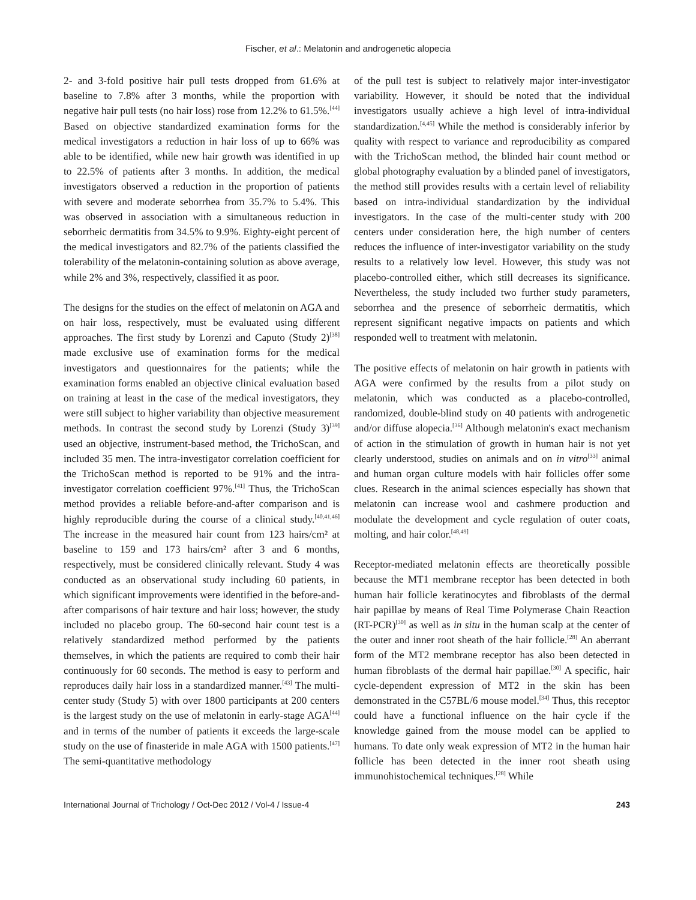Fischer, et al.: Melatonin and androgenetic alopecia
2- and 3-fold positive hair pull tests dropped from 61.6% at baseline to 7.8% after 3 months, while the proportion with negative hair pull tests (no hair loss) rose from 12.2% to 61.5%.<sup>[44]</sup> Based on objective standardized examination forms for the medical investigators a reduction in hair loss of up to 66% was able to be identified, while new hair growth was identified in up to 22.5% of patients after 3 months. In addition, the medical investigators observed a reduction in the proportion of patients with severe and moderate seborrhea from 35.7% to 5.4%. This was observed in association with a simultaneous reduction in seborrheic dermatitis from 34.5% to 9.9%. Eighty-eight percent of the medical investigators and 82.7% of the patients classified the tolerability of the melatonin-containing solution as above average, while 2% and 3%, respectively, classified it as poor.
The designs for the studies on the effect of melatonin on AGA and on hair loss, respectively, must be evaluated using different approaches. The first study by Lorenzi and Caputo (Study 2)<sup>[38]</sup> made exclusive use of examination forms for the medical investigators and questionnaires for the patients; while the examination forms enabled an objective clinical evaluation based on training at least in the case of the medical investigators, they were still subject to higher variability than objective measurement methods. In contrast the second study by Lorenzi (Study 3)<sup>[39]</sup> used an objective, instrument-based method, the TrichoScan, and included 35 men. The intra-investigator correlation coefficient for the TrichoScan method is reported to be 91% and the intra-investigator correlation coefficient 97%.<sup>[41]</sup> Thus, the TrichoScan method provides a reliable before-and-after comparison and is highly reproducible during the course of a clinical study.<sup>[40,41,46]</sup> The increase in the measured hair count from 123 hairs/cm² at baseline to 159 and 173 hairs/cm² after 3 and 6 months, respectively, must be considered clinically relevant. Study 4 was conducted as an observational study including 60 patients, in which significant improvements were identified in the before-and-after comparisons of hair texture and hair loss; however, the study included no placebo group. The 60-second hair count test is a relatively standardized method performed by the patients themselves, in which the patients are required to comb their hair continuously for 60 seconds. The method is easy to perform and reproduces daily hair loss in a standardized manner.<sup>[43]</sup> The multi-center study (Study 5) with over 1800 participants at 200 centers is the largest study on the use of melatonin in early-stage AGA<sup>[44]</sup> and in terms of the number of patients it exceeds the large-scale study on the use of finasteride in male AGA with 1500 patients.<sup>[47]</sup> The semi-quantitative methodology
of the pull test is subject to relatively major inter-investigator variability. However, it should be noted that the individual investigators usually achieve a high level of intra-individual standardization.<sup>[4,45]</sup> While the method is considerably inferior by quality with respect to variance and reproducibility as compared with the TrichoScan method, the blinded hair count method or global photography evaluation by a blinded panel of investigators, the method still provides results with a certain level of reliability based on intra-individual standardization by the individual investigators. In the case of the multi-center study with 200 centers under consideration here, the high number of centers reduces the influence of inter-investigator variability on the study results to a relatively low level. However, this study was not placebo-controlled either, which still decreases its significance. Nevertheless, the study included two further study parameters, seborrhea and the presence of seborrheic dermatitis, which represent significant negative impacts on patients and which responded well to treatment with melatonin.
The positive effects of melatonin on hair growth in patients with AGA were confirmed by the results from a pilot study on melatonin, which was conducted as a placebo-controlled, randomized, double-blind study on 40 patients with androgenetic and/or diffuse alopecia.<sup>[36]</sup> Although melatonin's exact mechanism of action in the stimulation of growth in human hair is not yet clearly understood, studies on animals and on in vitro<sup>[33]</sup> animal and human organ culture models with hair follicles offer some clues. Research in the animal sciences especially has shown that melatonin can increase wool and cashmere production and modulate the development and cycle regulation of outer coats, molting, and hair color.<sup>[48,49]</sup>
Receptor-mediated melatonin effects are theoretically possible because the MT1 membrane receptor has been detected in both human hair follicle keratinocytes and fibroblasts of the dermal hair papillae by means of Real Time Polymerase Chain Reaction (RT-PCR)<sup>[30]</sup> as well as in situ in the human scalp at the center of the outer and inner root sheath of the hair follicle.<sup>[28]</sup> An aberrant form of the MT2 membrane receptor has also been detected in human fibroblasts of the dermal hair papillae.<sup>[30]</sup> A specific, hair cycle-dependent expression of MT2 in the skin has been demonstrated in the C57BL/6 mouse model.<sup>[34]</sup> Thus, this receptor could have a functional influence on the hair cycle if the knowledge gained from the mouse model can be applied to humans. To date only weak expression of MT2 in the human hair follicle has been detected in the inner root sheath using immunohistochemical techniques.<sup>[28]</sup> While
International Journal of Trichology / Oct-Dec 2012 / Vol-4 / Issue-4 243